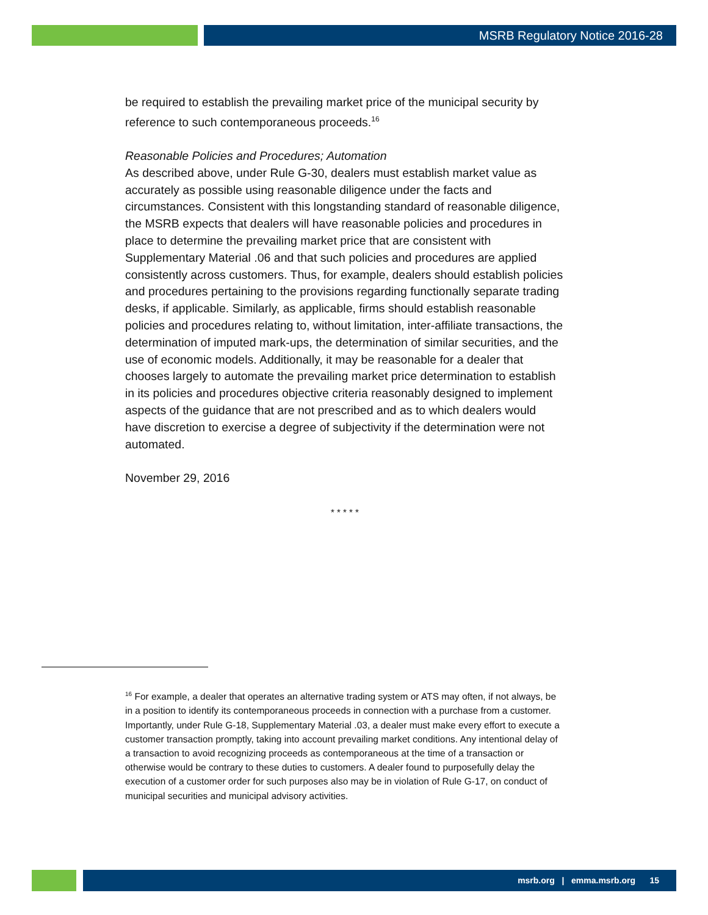MSRB Regulatory Notice 2016-28
be required to establish the prevailing market price of the municipal security by reference to such contemporaneous proceeds.<sup>16</sup>
Reasonable Policies and Procedures; Automation
As described above, under Rule G-30, dealers must establish market value as accurately as possible using reasonable diligence under the facts and circumstances. Consistent with this longstanding standard of reasonable diligence, the MSRB expects that dealers will have reasonable policies and procedures in place to determine the prevailing market price that are consistent with Supplementary Material .06 and that such policies and procedures are applied consistently across customers. Thus, for example, dealers should establish policies and procedures pertaining to the provisions regarding functionally separate trading desks, if applicable. Similarly, as applicable, firms should establish reasonable policies and procedures relating to, without limitation, inter-affiliate transactions, the determination of imputed mark-ups, the determination of similar securities, and the use of economic models. Additionally, it may be reasonable for a dealer that chooses largely to automate the prevailing market price determination to establish in its policies and procedures objective criteria reasonably designed to implement aspects of the guidance that are not prescribed and as to which dealers would have discretion to exercise a degree of subjectivity if the determination were not automated.
November 29, 2016
* * * * *
<sup>16</sup> For example, a dealer that operates an alternative trading system or ATS may often, if not always, be in a position to identify its contemporaneous proceeds in connection with a purchase from a customer. Importantly, under Rule G-18, Supplementary Material .03, a dealer must make every effort to execute a customer transaction promptly, taking into account prevailing market conditions. Any intentional delay of a transaction to avoid recognizing proceeds as contemporaneous at the time of a transaction or otherwise would be contrary to these duties to customers. A dealer found to purposefully delay the execution of a customer order for such purposes also may be in violation of Rule G-17, on conduct of municipal securities and municipal advisory activities.
msrb.org | emma.msrb.org 15